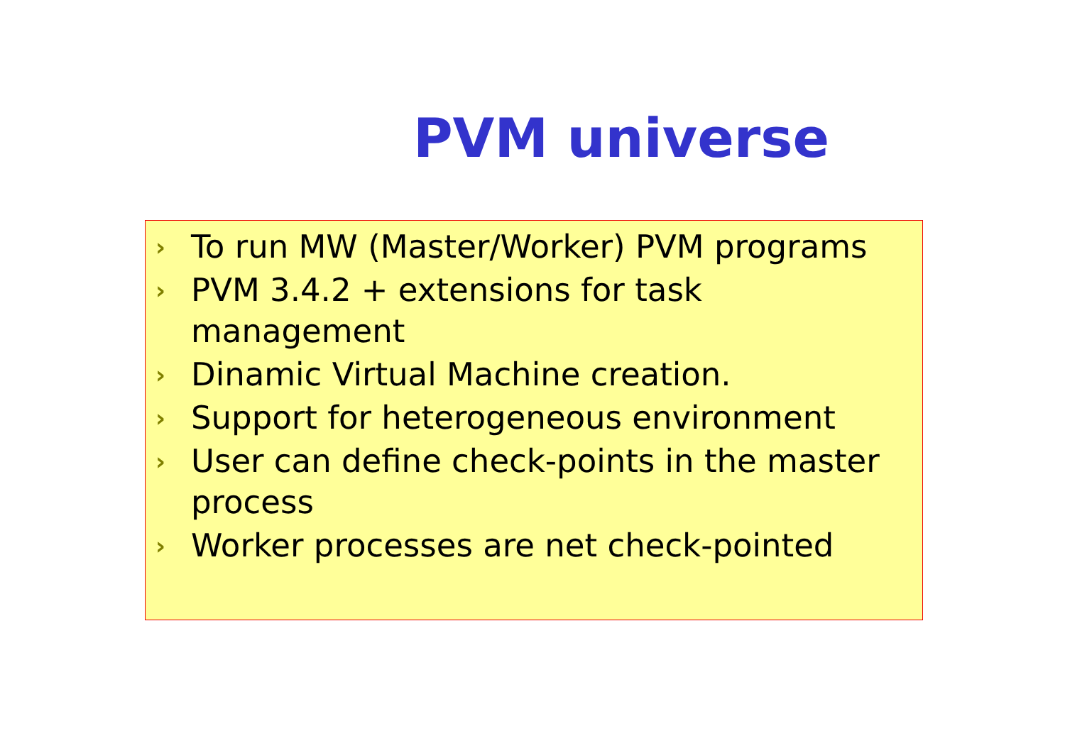PVM universe
› To run MW (Master/Worker) PVM programs
› PVM 3.4.2 + extensions for task management
› Dinamic Virtual Machine creation.
› Support for heterogeneous environment
› User can define check-points in the master process
› Worker processes are net check-pointed